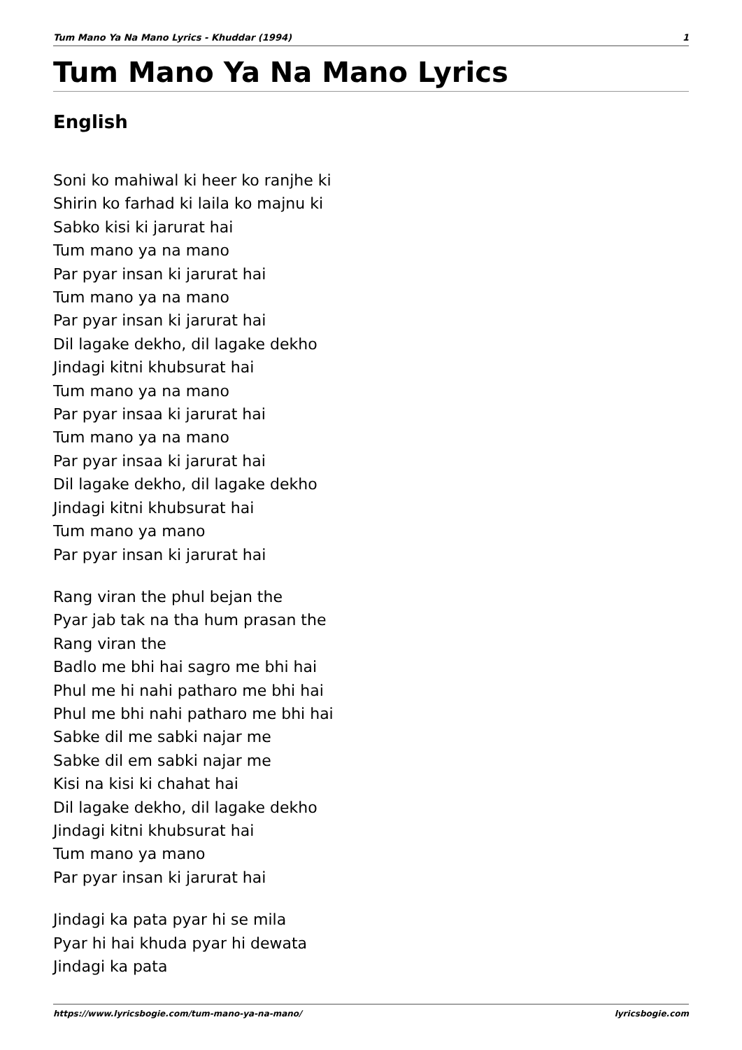Tum Mano Ya Na Mano Lyrics - Khuddar (1994) 1
Tum Mano Ya Na Mano Lyrics
English
Soni ko mahiwal ki heer ko ranjhe ki
Shirin ko farhad ki laila ko majnu ki
Sabko kisi ki jarurat hai
Tum mano ya na mano
Par pyar insan ki jarurat hai
Tum mano ya na mano
Par pyar insan ki jarurat hai
Dil lagake dekho, dil lagake dekho
Jindagi kitni khubsurat hai
Tum mano ya na mano
Par pyar insaa ki jarurat hai
Tum mano ya na mano
Par pyar insaa ki jarurat hai
Dil lagake dekho, dil lagake dekho
Jindagi kitni khubsurat hai
Tum mano ya mano
Par pyar insan ki jarurat hai
Rang viran the phul bejan the
Pyar jab tak na tha hum prasan the
Rang viran the
Badlo me bhi hai sagro me bhi hai
Phul me hi nahi patharo me bhi hai
Phul me bhi nahi patharo me bhi hai
Sabke dil me sabki najar me
Sabke dil em sabki najar me
Kisi na kisi ki chahat hai
Dil lagake dekho, dil lagake dekho
Jindagi kitni khubsurat hai
Tum mano ya mano
Par pyar insan ki jarurat hai
Jindagi ka pata pyar hi se mila
Pyar hi hai khuda pyar hi dewata
Jindagi ka pata
https://www.lyricsbogie.com/tum-mano-ya-na-mano/ lyricsbogie.com